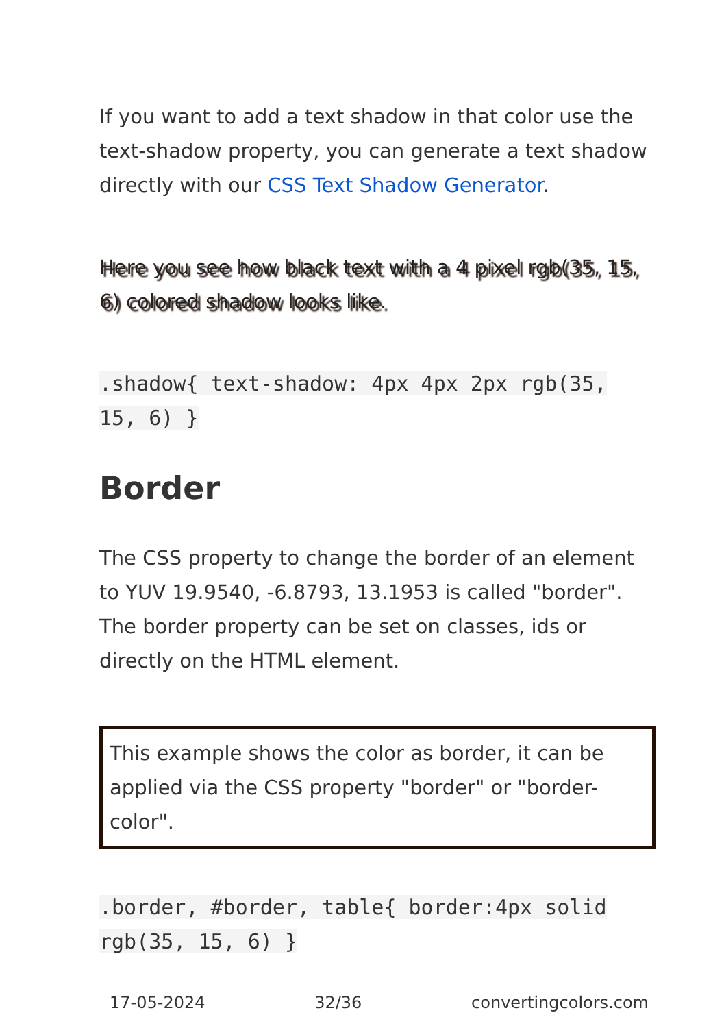If you want to add a text shadow in that color use the text-shadow property, you can generate a text shadow directly with our CSS Text Shadow Generator.
Here you see how black text with a 4 pixel rgb(35, 15, 6) colored shadow looks like.
.shadow{ text-shadow: 4px 4px 2px rgb(35, 15, 6) }
Border
The CSS property to change the border of an element to YUV 19.9540, -6.8793, 13.1953 is called "border". The border property can be set on classes, ids or directly on the HTML element.
This example shows the color as border, it can be applied via the CSS property "border" or "border-color".
.border, #border, table{ border:4px solid rgb(35, 15, 6) }
17-05-2024 32/36 convertingcolors.com